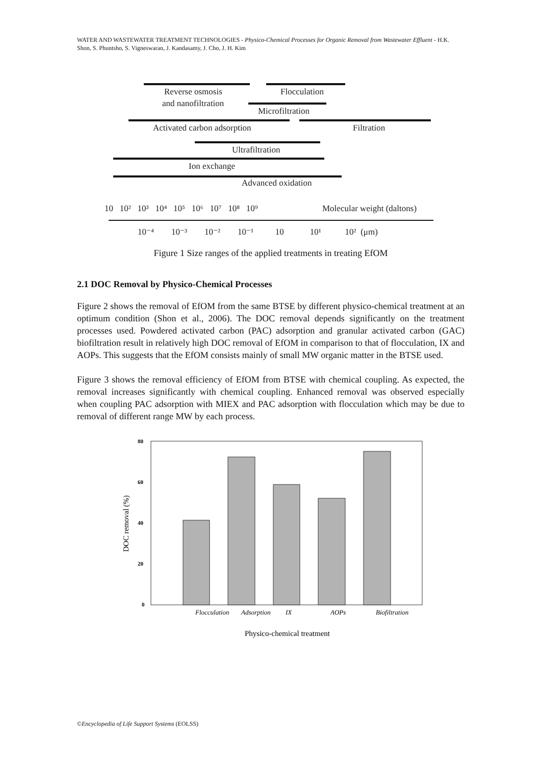WATER AND WASTEWATER TREATMENT TECHNOLOGIES - Physico-Chemical Processes for Organic Removal from Wastewater Effluent - H.K. Shon, S. Phuntsho, S. Vigneswaran, J. Kandasamy, J. Cho, J. H. Kim
Reverse osmosis
Flocculation
and nanofiltration
Microfiltration
Activated carbon adsorption
Filtration
Ultrafiltration
Ion exchange
Advanced oxidation
10 10² 10³ 10⁴ 10⁵ 10⁶ 10⁷ 10⁸ 10⁹
Molecular weight (daltons)
10⁻⁴ 10⁻³ 10⁻² 10⁻¹ 10 10¹ 10² (μm)
Figure 1 Size ranges of the applied treatments in treating EfOM
2.1 DOC Removal by Physico-Chemical Processes
Figure 2 shows the removal of EfOM from the same BTSE by different physico-chemical treatment at an optimum condition (Shon et al., 2006). The DOC removal depends significantly on the treatment processes used. Powdered activated carbon (PAC) adsorption and granular activated carbon (GAC) biofiltration result in relatively high DOC removal of EfOM in comparison to that of flocculation, IX and AOPs. This suggests that the EfOM consists mainly of small MW organic matter in the BTSE used.
Figure 3 shows the removal efficiency of EfOM from BTSE with chemical coupling. As expected, the removal increases significantly with chemical coupling. Enhanced removal was observed especially when coupling PAC adsorption with MIEX and PAC adsorption with flocculation which may be due to removal of different range MW by each process.
80
60
40
20
0
Flocculation
Adsorption
IX
AOPs
Biofiltration
Physico-chemical treatment
DOC removal (%)
©Encyclopedia of Life Support Systems (EOLSS)